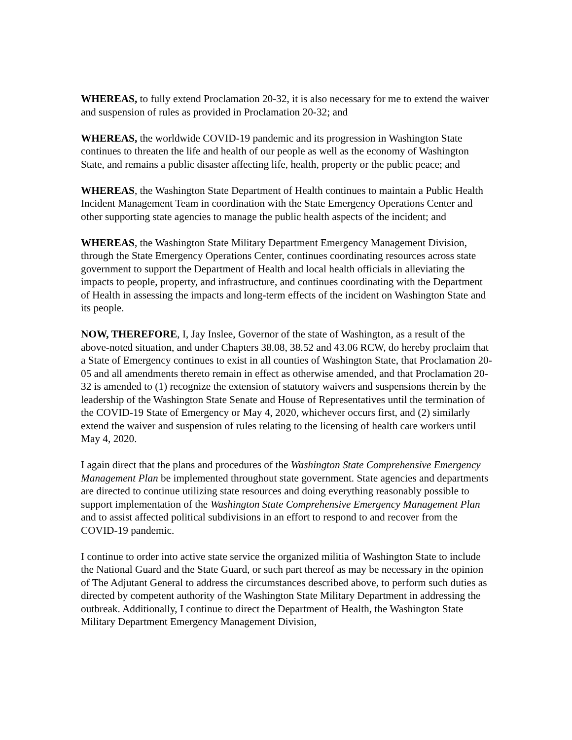WHEREAS, to fully extend Proclamation 20-32, it is also necessary for me to extend the waiver and suspension of rules as provided in Proclamation 20-32; and
WHEREAS, the worldwide COVID-19 pandemic and its progression in Washington State continues to threaten the life and health of our people as well as the economy of Washington State, and remains a public disaster affecting life, health, property or the public peace; and
WHEREAS, the Washington State Department of Health continues to maintain a Public Health Incident Management Team in coordination with the State Emergency Operations Center and other supporting state agencies to manage the public health aspects of the incident; and
WHEREAS, the Washington State Military Department Emergency Management Division, through the State Emergency Operations Center, continues coordinating resources across state government to support the Department of Health and local health officials in alleviating the impacts to people, property, and infrastructure, and continues coordinating with the Department of Health in assessing the impacts and long-term effects of the incident on Washington State and its people.
NOW, THEREFORE, I, Jay Inslee, Governor of the state of Washington, as a result of the above-noted situation, and under Chapters 38.08, 38.52 and 43.06 RCW, do hereby proclaim that a State of Emergency continues to exist in all counties of Washington State, that Proclamation 20-05 and all amendments thereto remain in effect as otherwise amended, and that Proclamation 20-32 is amended to (1) recognize the extension of statutory waivers and suspensions therein by the leadership of the Washington State Senate and House of Representatives until the termination of the COVID-19 State of Emergency or May 4, 2020, whichever occurs first, and (2) similarly extend the waiver and suspension of rules relating to the licensing of health care workers until May 4, 2020.
I again direct that the plans and procedures of the Washington State Comprehensive Emergency Management Plan be implemented throughout state government. State agencies and departments are directed to continue utilizing state resources and doing everything reasonably possible to support implementation of the Washington State Comprehensive Emergency Management Plan and to assist affected political subdivisions in an effort to respond to and recover from the COVID-19 pandemic.
I continue to order into active state service the organized militia of Washington State to include the National Guard and the State Guard, or such part thereof as may be necessary in the opinion of The Adjutant General to address the circumstances described above, to perform such duties as directed by competent authority of the Washington State Military Department in addressing the outbreak. Additionally, I continue to direct the Department of Health, the Washington State Military Department Emergency Management Division,